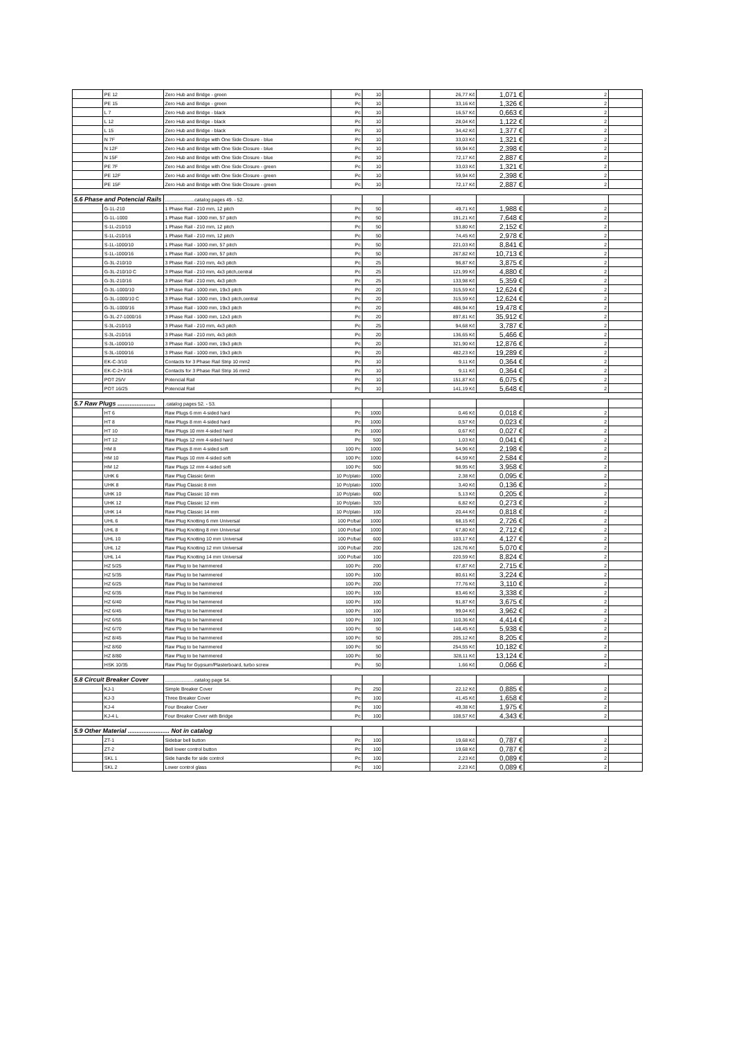| | PE 12 | Zero Hub and Bridge - green | Pc | 10 | | 26,77 Kč | 1,071 € | 2 | |
| | PE 15 | Zero Hub and Bridge - green | Pc | 10 | | 33,16 Kč | 1,326 € | 2 | |
| | L 7 | Zero Hub and Bridge - black | Pc | 10 | | 16,57 Kč | 0,663 € | 2 | |
| | L 12 | Zero Hub and Bridge - black | Pc | 10 | | 28,04 Kč | 1,122 € | 2 | |
| | L 15 | Zero Hub and Bridge - black | Pc | 10 | | 34,42 Kč | 1,377 € | 2 | |
| | N 7F | Zero Hub and Bridge with One Side Closure - blue | Pc | 10 | | 33,03 Kč | 1,321 € | 2 | |
| | N 12F | Zero Hub and Bridge with One Side Closure - blue | Pc | 10 | | 59,94 Kč | 2,398 € | 2 | |
| | N 15F | Zero Hub and Bridge with One Side Closure - blue | Pc | 10 | | 72,17 Kč | 2,887 € | 2 | |
| | PE 7F | Zero Hub and Bridge with One Side Closure - green | Pc | 10 | | 33,03 Kč | 1,321 € | 2 | |
| | PE 12F | Zero Hub and Bridge with One Side Closure - green | Pc | 10 | | 59,94 Kč | 2,398 € | 2 | |
| | PE 15F | Zero Hub and Bridge with One Side Closure - green | Pc | 10 | | 72,17 Kč | 2,887 € | 2 | |
| 5.6 Phase and Potencial Rails | | ......................catalog pages 49. - 52. | | | | | | | |
| | G-1L-210 | 1 Phase Rail - 210 mm, 12 pitch | Pc | 50 | | 49,71 Kč | 1,988 € | 2 | |
| | G-1L-1000 | 1 Phase Rail - 1000 mm, 57 pitch | Pc | 50 | | 191,21 Kč | 7,648 € | 2 | |
| | S-1L-210/10 | 1 Phase Rail - 210 mm, 12 pitch | Pc | 50 | | 53,80 Kč | 2,152 € | 2 | |
| | S-1L-210/16 | 1 Phase Rail - 210 mm, 12 pitch | Pc | 50 | | 74,45 Kč | 2,978 € | 2 | |
| | S-1L-1000/10 | 1 Phase Rail - 1000 mm, 57 pitch | Pc | 50 | | 221,03 Kč | 8,841 € | 2 | |
| | S-1L-1000/16 | 1 Phase Rail - 1000 mm, 57 pitch | Pc | 50 | | 267,82 Kč | 10,713 € | 2 | |
| | G-3L-210/10 | 3 Phase Rail - 210 mm, 4x3 pitch | Pc | 25 | | 96,87 Kč | 3,875 € | 2 | |
| | G-3L-210/10 C | 3 Phase Rail - 210 mm, 4x3 pitch,central | Pc | 25 | | 121,99 Kč | 4,880 € | 2 | |
| | G-3L-210/16 | 3 Phase Rail - 210 mm, 4x3 pitch | Pc | 25 | | 133,98 Kč | 5,359 € | 2 | |
| | G-3L-1000/10 | 3 Phase Rail - 1000 mm, 19x3 pitch | Pc | 20 | | 315,59 Kč | 12,624 € | 2 | |
| | G-3L-1000/10 C | 3 Phase Rail - 1000 mm, 19x3 pitch,central | Pc | 20 | | 315,59 Kč | 12,624 € | 2 | |
| | G-3L-1000/16 | 3 Phase Rail - 1000 mm, 19x3 pitch | Pc | 20 | | 486,94 Kč | 19,478 € | 2 | |
| | G-3L-27-1000/16 | 3 Phase Rail - 1000 mm, 12x3 pitch | Pc | 20 | | 897,81 Kč | 35,912 € | 2 | |
| | S-3L-210/10 | 3 Phase Rail - 210 mm, 4x3 pitch | Pc | 25 | | 94,68 Kč | 3,787 € | 2 | |
| | S-3L-210/16 | 3 Phase Rail - 210 mm, 4x3 pitch | Pc | 20 | | 136,65 Kč | 5,466 € | 2 | |
| | S-3L-1000/10 | 3 Phase Rail - 1000 mm, 19x3 pitch | Pc | 20 | | 321,90 Kč | 12,876 € | 2 | |
| | S-3L-1000/16 | 3 Phase Rail - 1000 mm, 19x3 pitch | Pc | 20 | | 482,23 Kč | 19,289 € | 2 | |
| | EK-C-3/10 | Contacts for 3 Phase Rail Strip 10 mm2 | Pc | 10 | | 9,11 Kč | 0,364 € | 2 | |
| | EK-C-2+3/16 | Contacts for 3 Phase Rail Strip 16 mm2 | Pc | 10 | | 9,11 Kč | 0,364 € | 2 | |
| | POT 25/V | Potencial Rail | Pc | 10 | | 151,87 Kč | 6,075 € | 2 | |
| | POT 16/25 | Potencial Rail | Pc | 10 | | 141,19 Kč | 5,648 € | 2 | |
| 5.7 Raw Plugs ...................... | | .catalog pages 52. - 53. | | | | | | | |
| | HT 6 | Raw Plugs 6 mm 4-sided hard | Pc | 1000 | | 0,46 Kč | 0,018 € | 2 | |
| | HT 8 | Raw Plugs 8 mm 4-sided hard | Pc | 1000 | | 0,57 Kč | 0,023 € | 2 | |
| | HT 10 | Raw Plugs 10 mm 4-sided hard | Pc | 1000 | | 0,67 Kč | 0,027 € | 2 | |
| | HT 12 | Raw Plugs 12 mm 4-sided hard | Pc | 500 | | 1,03 Kč | 0,041 € | 2 | |
| | HM 8 | Raw Plugs 8 mm 4-sided soft | 100 Pc | 1000 | | 54,96 Kč | 2,198 € | 2 | |
| | HM 10 | Raw Plugs 10 mm 4-sided soft | 100 Pc | 1000 | | 64,59 Kč | 2,584 € | 2 | |
| | HM 12 | Raw Plugs 12 mm 4-sided soft | 100 Pc | 500 | | 98,95 Kč | 3,958 € | 2 | |
| | UHK 6 | Raw Plug Classic 6mm | 10 Pc/plato | 1000 | | 2,38 Kč | 0,095 € | 2 | |
| | UHK 8 | Raw Plug Classic 8 mm | 10 Pc/plato | 1000 | | 3,40 Kč | 0,136 € | 2 | |
| | UHK 10 | Raw Plug Classic 10 mm | 10 Pc/plato | 600 | | 5,13 Kč | 0,205 € | 2 | |
| | UHK 12 | Raw Plug Classic 12 mm | 10 Pc/plato | 320 | | 6,82 Kč | 0,273 € | 2 | |
| | UHK 14 | Raw Plug Classic 14 mm | 10 Pc/plato | 100 | | 20,44 Kč | 0,818 € | 2 | |
| | UHL 6 | Raw Plug Knotting 6 mm Universal | 100 Pc/bal | 1000 | | 68,15 Kč | 2,726 € | 2 | |
| | UHL 8 | Raw Plug Knotting 8 mm Universal | 100 Pc/bal | 1000 | | 67,80 Kč | 2,712 € | 2 | |
| | UHL 10 | Raw Plug Knotting 10 mm Universal | 100 Pc/bal | 600 | | 103,17 Kč | 4,127 € | 2 | |
| | UHL 12 | Raw Plug Knotting 12 mm Universal | 100 Pc/bal | 200 | | 126,76 Kč | 5,070 € | 2 | |
| | UHL 14 | Raw Plug Knotting 14 mm Universal | 100 Pc/bal | 100 | | 220,59 Kč | 8,824 € | 2 | |
| | HZ 5/25 | Raw Plug to be hammered | 100 Pc | 200 | | 67,87 Kč | 2,715 € | 2 | |
| | HZ 5/35 | Raw Plug to be hammered | 100 Pc | 100 | | 80,61 Kč | 3,224 € | 2 | |
| | HZ 6/25 | Raw Plug to be hammered | 100 Pc | 200 | | 77,76 Kč | 3,110 € | 2 | |
| | HZ 6/35 | Raw Plug to be hammered | 100 Pc | 100 | | 83,46 Kč | 3,338 € | 2 | |
| | HZ 6/40 | Raw Plug to be hammered | 100 Pc | 100 | | 91,87 Kč | 3,675 € | 2 | |
| | HZ 6/45 | Raw Plug to be hammered | 100 Pc | 100 | | 99,04 Kč | 3,962 € | 2 | |
| | HZ 6/55 | Raw Plug to be hammered | 100 Pc | 100 | | 110,36 Kč | 4,414 € | 2 | |
| | HZ 6/70 | Raw Plug to be hammered | 100 Pc | 50 | | 148,45 Kč | 5,938 € | 2 | |
| | HZ 8/45 | Raw Plug to be hammered | 100 Pc | 50 | | 205,12 Kč | 8,205 € | 2 | |
| | HZ 8/60 | Raw Plug to be hammered | 100 Pc | 50 | | 254,55 Kč | 10,182 € | 2 | |
| | HZ 8/80 | Raw Plug to be hammered | 100 Pc | 50 | | 328,11 Kč | 13,124 € | 2 | |
| | HSK 10/35 | Raw Plug for Gypsum/Plasterboard, turbo screw | Pc | 50 | | 1,66 Kč | 0,066 € | 2 | |
| 5.8 Circuit Breaker Cover | | ......................catalog page 54. | | | | | | | |
| | KJ-1 | Simple Breaker Cover | Pc | 250 | | 22,12 Kč | 0,885 € | 2 | |
| | KJ-3 | Three Breaker Cover | Pc | 100 | | 41,45 Kč | 1,658 € | 2 | |
| | KJ-4 | Four Breaker Cover | Pc | 100 | | 49,38 Kč | 1,975 € | 2 | |
| | KJ-4 L | Four Breaker Cover with Bridge | Pc | 100 | | 108,57 Kč | 4,343 € | 2 | |
| 5.9 Other Material ........................ Not in catalog | | | | | | | | | |
| | ZT-1 | Sidebar bell button | Pc | 100 | | 19,68 Kč | 0,787 € | 2 | |
| | ZT-2 | Bell lower control button | Pc | 100 | | 19,68 Kč | 0,787 € | 2 | |
| | SKL 1 | Side handle for side control | Pc | 100 | | 2,23 Kč | 0,089 € | 2 | |
| | SKL 2 | Lower control glass | Pc | 100 | | 2,23 Kč | 0,089 € | 2 | |